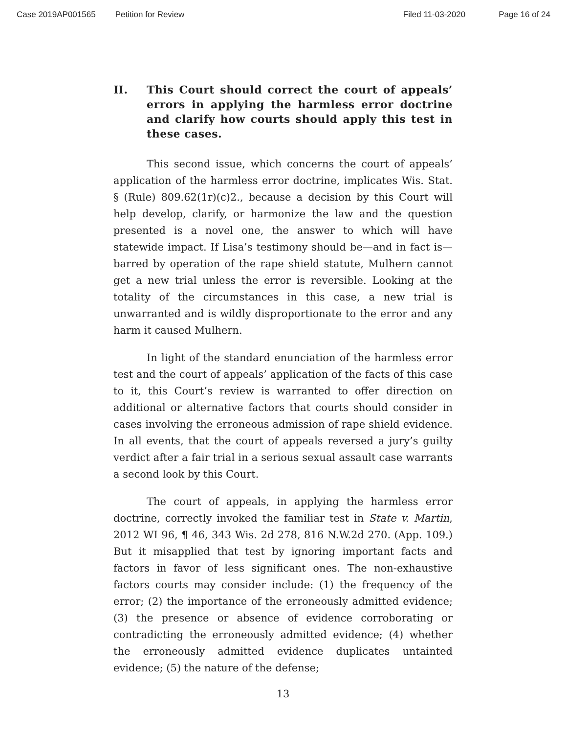Case 2019AP001565 Petition for Review Filed 11-03-2020 Page 16 of 24
II. This Court should correct the court of appeals’ errors in applying the harmless error doctrine and clarify how courts should apply this test in these cases.
This second issue, which concerns the court of appeals’ application of the harmless error doctrine, implicates Wis. Stat. § (Rule) 809.62(1r)(c)2., because a decision by this Court will help develop, clarify, or harmonize the law and the question presented is a novel one, the answer to which will have statewide impact. If Lisa’s testimony should be—and in fact is—barred by operation of the rape shield statute, Mulhern cannot get a new trial unless the error is reversible. Looking at the totality of the circumstances in this case, a new trial is unwarranted and is wildly disproportionate to the error and any harm it caused Mulhern.
In light of the standard enunciation of the harmless error test and the court of appeals’ application of the facts of this case to it, this Court’s review is warranted to offer direction on additional or alternative factors that courts should consider in cases involving the erroneous admission of rape shield evidence. In all events, that the court of appeals reversed a jury’s guilty verdict after a fair trial in a serious sexual assault case warrants a second look by this Court.
The court of appeals, in applying the harmless error doctrine, correctly invoked the familiar test in State v. Martin, 2012 WI 96, ¶ 46, 343 Wis. 2d 278, 816 N.W.2d 270. (App. 109.) But it misapplied that test by ignoring important facts and factors in favor of less significant ones. The non-exhaustive factors courts may consider include: (1) the frequency of the error; (2) the importance of the erroneously admitted evidence; (3) the presence or absence of evidence corroborating or contradicting the erroneously admitted evidence; (4) whether the erroneously admitted evidence duplicates untainted evidence; (5) the nature of the defense;
13